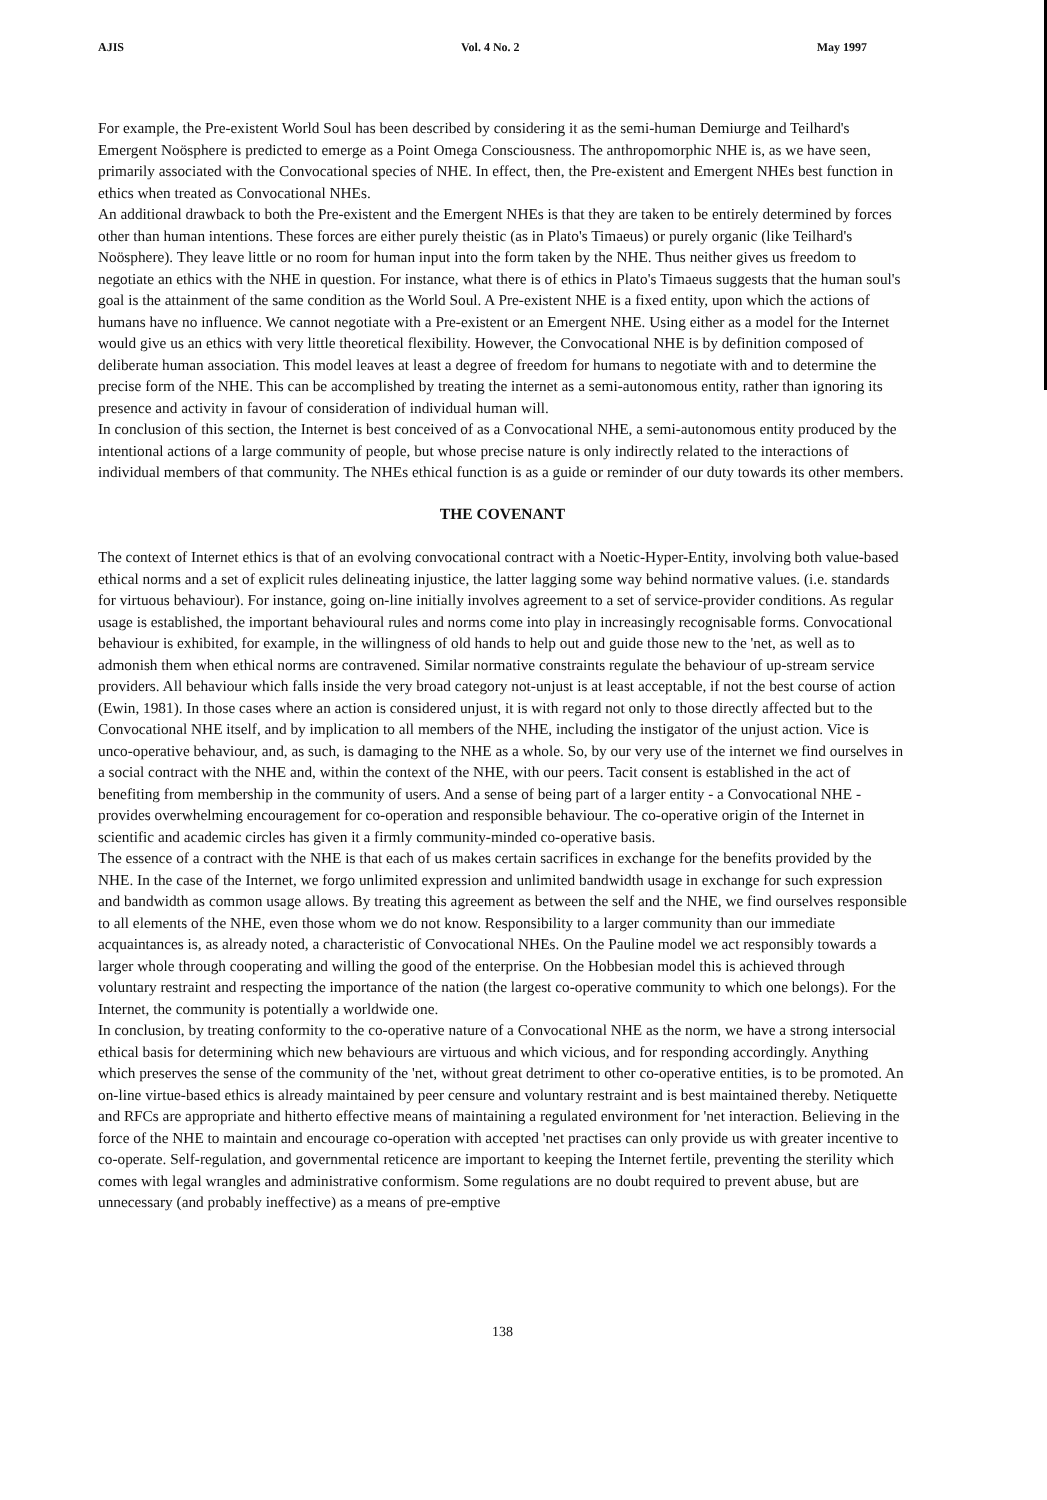AJIS Vol. 4 No. 2 May 1997
For example, the Pre-existent World Soul has been described by considering it as the semi-human Demiurge and Teilhard's Emergent Noösphere is predicted to emerge as a Point Omega Consciousness. The anthropomorphic NHE is, as we have seen, primarily associated with the Convocational species of NHE. In effect, then, the Pre-existent and Emergent NHEs best function in ethics when treated as Convocational NHEs.
An additional drawback to both the Pre-existent and the Emergent NHEs is that they are taken to be entirely determined by forces other than human intentions. These forces are either purely theistic (as in Plato's Timaeus) or purely organic (like Teilhard's Noösphere). They leave little or no room for human input into the form taken by the NHE. Thus neither gives us freedom to negotiate an ethics with the NHE in question. For instance, what there is of ethics in Plato's Timaeus suggests that the human soul's goal is the attainment of the same condition as the World Soul. A Pre-existent NHE is a fixed entity, upon which the actions of humans have no influence. We cannot negotiate with a Pre-existent or an Emergent NHE. Using either as a model for the Internet would give us an ethics with very little theoretical flexibility. However, the Convocational NHE is by definition composed of deliberate human association. This model leaves at least a degree of freedom for humans to negotiate with and to determine the precise form of the NHE. This can be accomplished by treating the internet as a semi-autonomous entity, rather than ignoring its presence and activity in favour of consideration of individual human will.
In conclusion of this section, the Internet is best conceived of as a Convocational NHE, a semi-autonomous entity produced by the intentional actions of a large community of people, but whose precise nature is only indirectly related to the interactions of individual members of that community. The NHEs ethical function is as a guide or reminder of our duty towards its other members.
THE COVENANT
The context of Internet ethics is that of an evolving convocational contract with a Noetic-Hyper-Entity, involving both value-based ethical norms and a set of explicit rules delineating injustice, the latter lagging some way behind normative values. (i.e. standards for virtuous behaviour). For instance, going on-line initially involves agreement to a set of service-provider conditions. As regular usage is established, the important behavioural rules and norms come into play in increasingly recognisable forms. Convocational behaviour is exhibited, for example, in the willingness of old hands to help out and guide those new to the 'net, as well as to admonish them when ethical norms are contravened. Similar normative constraints regulate the behaviour of up-stream service providers. All behaviour which falls inside the very broad category not-unjust is at least acceptable, if not the best course of action (Ewin, 1981). In those cases where an action is considered unjust, it is with regard not only to those directly affected but to the Convocational NHE itself, and by implication to all members of the NHE, including the instigator of the unjust action. Vice is unco-operative behaviour, and, as such, is damaging to the NHE as a whole. So, by our very use of the internet we find ourselves in a social contract with the NHE and, within the context of the NHE, with our peers. Tacit consent is established in the act of benefiting from membership in the community of users. And a sense of being part of a larger entity - a Convocational NHE - provides overwhelming encouragement for co-operation and responsible behaviour. The co-operative origin of the Internet in scientific and academic circles has given it a firmly community-minded co-operative basis.
The essence of a contract with the NHE is that each of us makes certain sacrifices in exchange for the benefits provided by the NHE. In the case of the Internet, we forgo unlimited expression and unlimited bandwidth usage in exchange for such expression and bandwidth as common usage allows. By treating this agreement as between the self and the NHE, we find ourselves responsible to all elements of the NHE, even those whom we do not know. Responsibility to a larger community than our immediate acquaintances is, as already noted, a characteristic of Convocational NHEs. On the Pauline model we act responsibly towards a larger whole through cooperating and willing the good of the enterprise. On the Hobbesian model this is achieved through voluntary restraint and respecting the importance of the nation (the largest co-operative community to which one belongs). For the Internet, the community is potentially a worldwide one.
In conclusion, by treating conformity to the co-operative nature of a Convocational NHE as the norm, we have a strong intersocial ethical basis for determining which new behaviours are virtuous and which vicious, and for responding accordingly. Anything which preserves the sense of the community of the 'net, without great detriment to other co-operative entities, is to be promoted. An on-line virtue-based ethics is already maintained by peer censure and voluntary restraint and is best maintained thereby. Netiquette and RFCs are appropriate and hitherto effective means of maintaining a regulated environment for 'net interaction. Believing in the force of the NHE to maintain and encourage co-operation with accepted 'net practises can only provide us with greater incentive to co-operate. Self-regulation, and governmental reticence are important to keeping the Internet fertile, preventing the sterility which comes with legal wrangles and administrative conformism. Some regulations are no doubt required to prevent abuse, but are unnecessary (and probably ineffective) as a means of pre-emptive
138